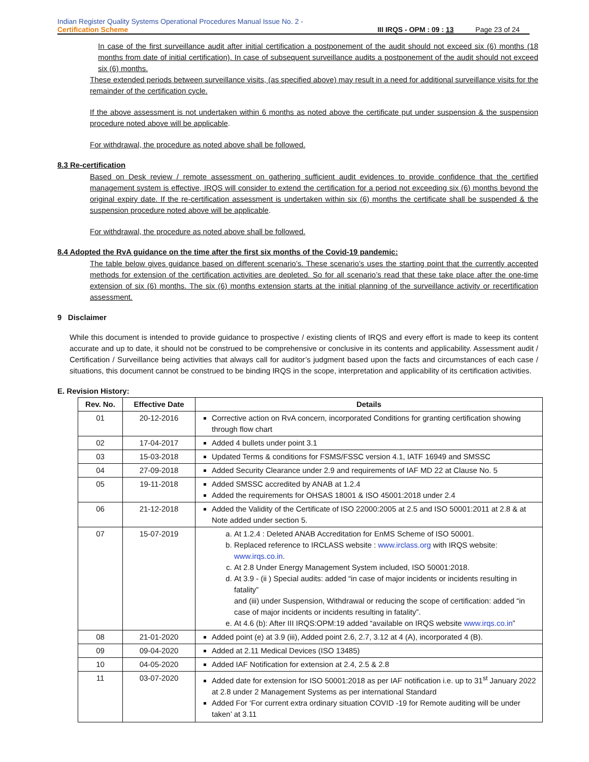Indian Register Quality Systems Operational Procedures Manual Issue No. 2 -
Certification Scheme
III IRQS - OPM : 09 : 13 Page 23 of 24
In case of the first surveillance audit after initial certification a postponement of the audit should not exceed six (6) months (18 months from date of initial certification). In case of subsequent surveillance audits a postponement of the audit should not exceed six (6) months.
These extended periods between surveillance visits, (as specified above) may result in a need for additional surveillance visits for the remainder of the certification cycle.
If the above assessment is not undertaken within 6 months as noted above the certificate put under suspension & the suspension procedure noted above will be applicable.
For withdrawal, the procedure as noted above shall be followed.
8.3 Re-certification
Based on Desk review / remote assessment on gathering sufficient audit evidences to provide confidence that the certified management system is effective, IRQS will consider to extend the certification for a period not exceeding six (6) months beyond the original expiry date. If the re-certification assessment is undertaken within six (6) months the certificate shall be suspended & the suspension procedure noted above will be applicable.
For withdrawal, the procedure as noted above shall be followed.
8.4 Adopted the RvA guidance on the time after the first six months of the Covid-19 pandemic:
The table below gives guidance based on different scenario’s. These scenario’s uses the starting point that the currently accepted methods for extension of the certification activities are depleted. So for all scenario’s read that these take place after the one-time extension of six (6) months. The six (6) months extension starts at the initial planning of the surveillance activity or recertification assessment.
9 Disclaimer
While this document is intended to provide guidance to prospective / existing clients of IRQS and every effort is made to keep its content accurate and up to date, it should not be construed to be comprehensive or conclusive in its contents and applicability. Assessment audit / Certification / Surveillance being activities that always call for auditor’s judgment based upon the facts and circumstances of each case / situations, this document cannot be construed to be binding IRQS in the scope, interpretation and applicability of its certification activities.
E. Revision History:
| Rev. No. | Effective Date | Details |
| --- | --- | --- |
| 01 | 20-12-2016 | Corrective action on RvA concern, incorporated Conditions for granting certification showing through flow chart |
| 02 | 17-04-2017 | Added 4 bullets under point 3.1 |
| 03 | 15-03-2018 | Updated Terms & conditions for FSMS/FSSC version 4.1, IATF 16949 and SMSSC |
| 04 | 27-09-2018 | Added Security Clearance under 2.9 and requirements of IAF MD 22 at Clause No. 5 |
| 05 | 19-11-2018 | Added SMSSC accredited by ANAB at 1.2.4 Added the requirements for OHSAS 18001 & ISO 45001:2018 under 2.4 |
| 06 | 21-12-2018 | Added the Validity of the Certificate of ISO 22000:2005 at 2.5 and ISO 50001:2011 at 2.8 & at Note added under section 5. |
| 07 | 15-07-2019 | a. At 1.2.4 : Deleted ANAB Accreditation for EnMS Scheme of ISO 50001. b. Replaced reference to IRCLASS website : www.irclass.org with IRQS website: www.irqs.co.in . c. At 2.8 Under Energy Management System included, ISO 50001:2018. d. At 3.9 - (ii ) Special audits: added “in case of major incidents or incidents resulting in fatality” and (iii) under Suspension, Withdrawal or reducing the scope of certification: added “in case of major incidents or incidents resulting in fatality”. e. At 4.6 (b): After III IRQS:OPM:19 added “available on IRQS website www.irqs.co.in ” |
| 08 | 21-01-2020 | Added point (e) at 3.9 (iii), Added point 2.6, 2.7, 3.12 at 4 (A), incorporated 4 (B). |
| 09 | 09-04-2020 | Added at 2.11 Medical Devices (ISO 13485) |
| 10 | 04-05-2020 | Added IAF Notification for extension at 2.4, 2.5 & 2.8 |
| 11 | 03-07-2020 | Added date for extension for ISO 50001:2018 as per IAF notification i.e. up to 31<sup>st</sup> January 2022 at 2.8 under 2 Management Systems as per international Standard Added For ‘For current extra ordinary situation COVID -19 for Remote auditing will be under taken’ at 3.11 |